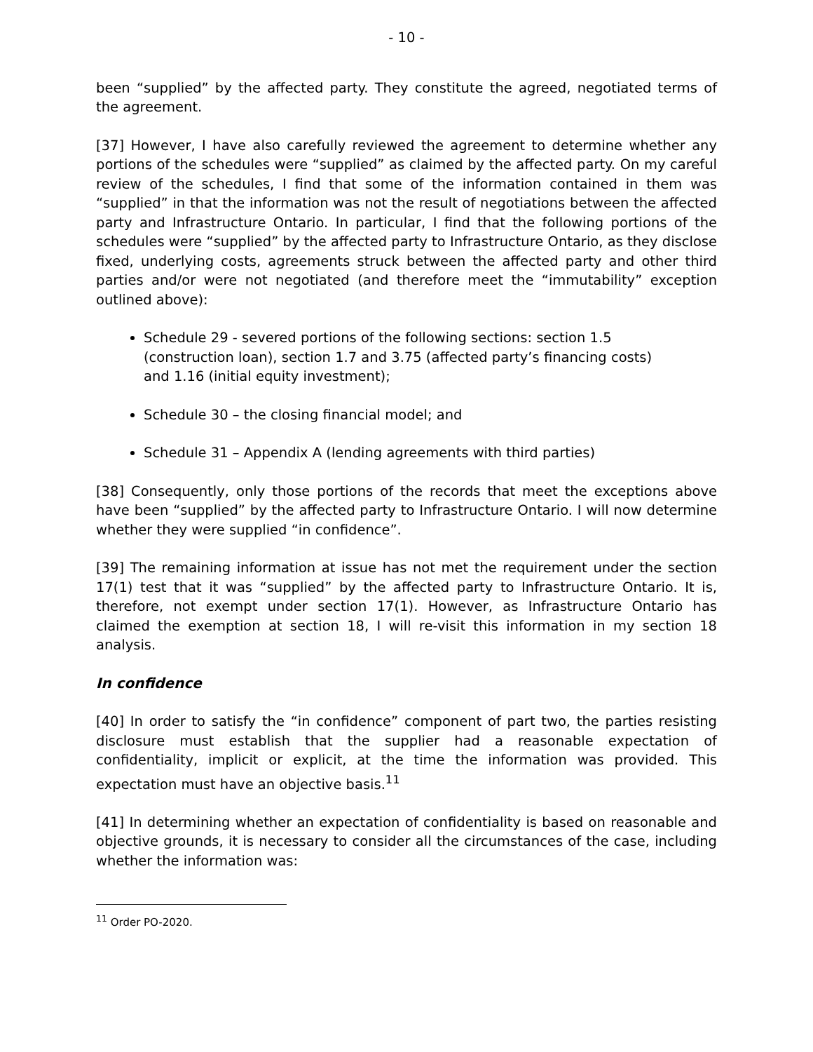- 10 -
been “supplied” by the affected party. They constitute the agreed, negotiated terms of the agreement.
[37] However, I have also carefully reviewed the agreement to determine whether any portions of the schedules were “supplied” as claimed by the affected party. On my careful review of the schedules, I find that some of the information contained in them was “supplied” in that the information was not the result of negotiations between the affected party and Infrastructure Ontario. In particular, I find that the following portions of the schedules were “supplied” by the affected party to Infrastructure Ontario, as they disclose fixed, underlying costs, agreements struck between the affected party and other third parties and/or were not negotiated (and therefore meet the “immutability” exception outlined above):
Schedule 29 - severed portions of the following sections: section 1.5 (construction loan), section 1.7 and 3.75 (affected party’s financing costs) and 1.16 (initial equity investment);
Schedule 30 – the closing financial model; and
Schedule 31 – Appendix A (lending agreements with third parties)
[38] Consequently, only those portions of the records that meet the exceptions above have been “supplied” by the affected party to Infrastructure Ontario. I will now determine whether they were supplied “in confidence”.
[39] The remaining information at issue has not met the requirement under the section 17(1) test that it was “supplied” by the affected party to Infrastructure Ontario. It is, therefore, not exempt under section 17(1). However, as Infrastructure Ontario has claimed the exemption at section 18, I will re-visit this information in my section 18 analysis.
In confidence
[40] In order to satisfy the “in confidence” component of part two, the parties resisting disclosure must establish that the supplier had a reasonable expectation of confidentiality, implicit or explicit, at the time the information was provided. This expectation must have an objective basis.<sup>11</sup>
[41] In determining whether an expectation of confidentiality is based on reasonable and objective grounds, it is necessary to consider all the circumstances of the case, including whether the information was:
<sup>11</sup> Order PO-2020.